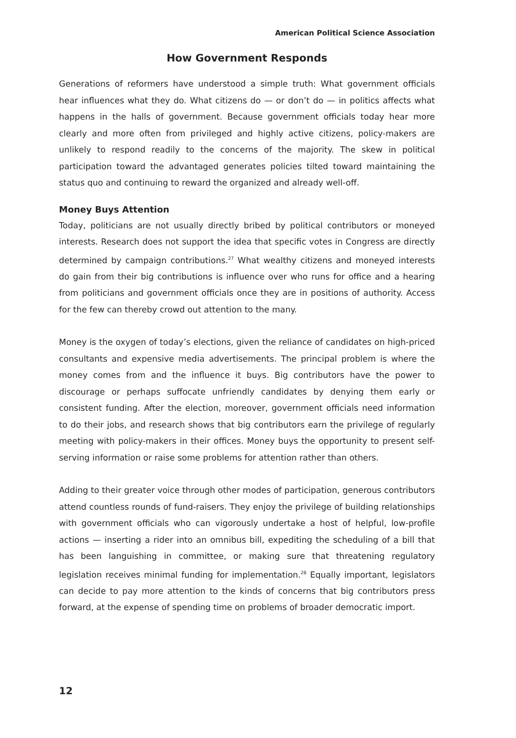American Political Science Association
How Government Responds
Generations of reformers have understood a simple truth: What government officials hear influences what they do. What citizens do — or don’t do — in politics affects what happens in the halls of government. Because government officials today hear more clearly and more often from privileged and highly active citizens, policy-makers are unlikely to respond readily to the concerns of the majority. The skew in political participation toward the advantaged generates policies tilted toward maintaining the status quo and continuing to reward the organized and already well-off.
Money Buys Attention
Today, politicians are not usually directly bribed by political contributors or moneyed interests. Research does not support the idea that specific votes in Congress are directly determined by campaign contributions.<sup>27</sup> What wealthy citizens and moneyed interests do gain from their big contributions is influence over who runs for office and a hearing from politicians and government officials once they are in positions of authority. Access for the few can thereby crowd out attention to the many.
Money is the oxygen of today’s elections, given the reliance of candidates on high-priced consultants and expensive media advertisements. The principal problem is where the money comes from and the influence it buys. Big contributors have the power to discourage or perhaps suffocate unfriendly candidates by denying them early or consistent funding. After the election, moreover, government officials need information to do their jobs, and research shows that big contributors earn the privilege of regularly meeting with policy-makers in their offices. Money buys the opportunity to present self-serving information or raise some problems for attention rather than others.
Adding to their greater voice through other modes of participation, generous contributors attend countless rounds of fund-raisers. They enjoy the privilege of building relationships with government officials who can vigorously undertake a host of helpful, low-profile actions — inserting a rider into an omnibus bill, expediting the scheduling of a bill that has been languishing in committee, or making sure that threatening regulatory legislation receives minimal funding for implementation.<sup>28</sup> Equally important, legislators can decide to pay more attention to the kinds of concerns that big contributors press forward, at the expense of spending time on problems of broader democratic import.
12